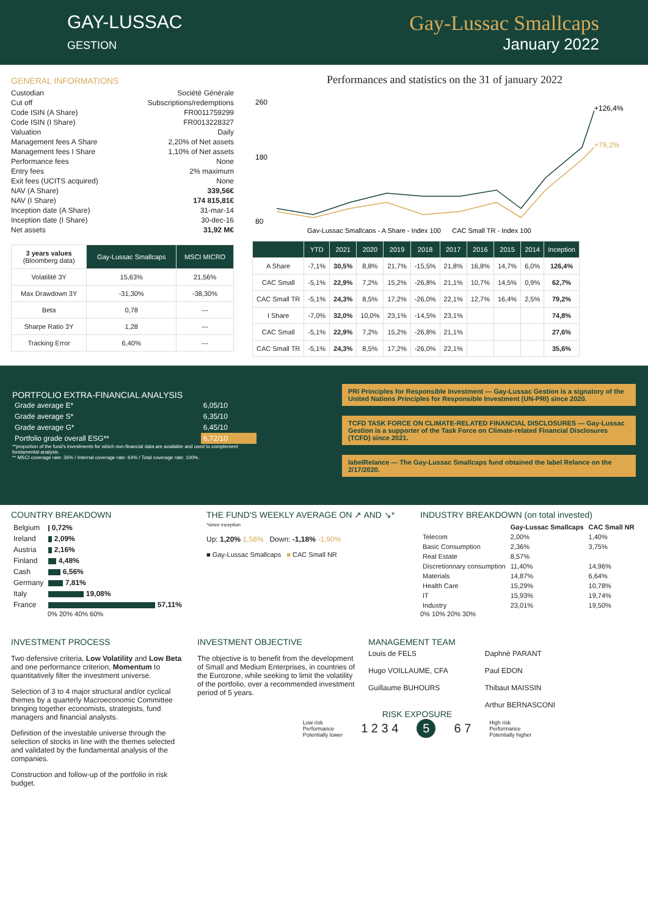GAY-LUSSAC
GESTION
Gay-Lussac Smallcaps
January 2022
GENERAL INFORMATIONS
| Custodian | Société Générale |
| Cut off | Subscriptions/redemptions |
| Code ISIN (A Share) | FR0011759299 |
| Code ISIN (I Share) | FR0013228327 |
| Valuation | Daily |
| Management fees A Share | 2,20% of Net assets |
| Management fees I Share | 1,10% of Net assets |
| Performance fees | None |
| Entry fees | 2% maximum |
| Exit fees (UCITS acquired) | None |
| NAV (A Share) | 339,56€ |
| NAV (I Share) | 174 815,81€ |
| Inception date (A Share) | 31-mar-14 |
| Inception date (I Share) | 30-dec-16 |
| Net assets | 31,92 M€ |
| 3 years values (Bloomberg data) | Gay-Lussac Smallcaps | MSCI MICRO |
| Volatilité 3Y | 15,63% | 21,56% |
| Max Drawdown 3Y | -31,30% | -38,30% |
| Beta | 0,78 | --- |
| Sharpe Ratio 3Y | 1,28 | --- |
| Tracking Error | 6,40% | --- |
Performances and statistics on the 31 of january 2022
260
180
80
+126,4%
+79,2%
Gay-Lussac Smallcaps - A Share - Index 100 CAC Small TR - Index 100
| | YTD | 2021 | 2020 | 2019 | 2018 | 2017 | 2016 | 2015 | 2014 | Inception |
| --- | --- | --- | --- | --- | --- | --- | --- | --- | --- | --- |
| A Share | -7,1% | 30,5% | 8,8% | 21,7% | -15,5% | 21,8% | 16,8% | 14,7% | 6,0% | 126,4% |
| CAC Small | -5,1% | 22,9% | 7,2% | 15,2% | -26,8% | 21,1% | 10,7% | 14,5% | 0,9% | 62,7% |
| CAC Small TR | -5,1% | 24,3% | 8,5% | 17,2% | -26,0% | 22,1% | 12,7% | 16,4% | 2,5% | 79,2% |
| I Share | -7,0% | 32,0% | 10,0% | 23,1% | -14,5% | 23,1% | | | | 74,8% |
| CAC Small | -5,1% | 22,9% | 7,2% | 15,2% | -26,8% | 21,1% | | | | 27,6% |
| CAC Small TR | -5,1% | 24,3% | 8,5% | 17,2% | -26,0% | 22,1% | | | | 35,6% |
PORTFOLIO EXTRA-FINANCIAL ANALYSIS
| Grade average E* | 6,05/10 |
| Grade average S* | 6,35/10 |
| Grade average G* | 6,45/10 |
| Portfolio grade overall ESG** | 6,72/10 |
**proportion of the fund's investments for which non-financial data are available and used to complement fondamental analysis.
** MSCI coverage rate: 36% / Internal coverage rate: 64% / Total coverage rate: 100%.
PRI Principles for Responsible Investment — Gay-Lussac Gestion is a signatory of the United Nations Principles for Responsible Investment (UN-PRI) since 2020.
TCFD TASK FORCE ON CLIMATE-RELATED FINANCIAL DISCLOSURES — Gay-Lussac Gestion is a supporter of the Task Force on Climate-related Financial Disclosures (TCFD) since 2021.
labelRelance — The Gay-Lussac Smallcaps fund obtained the label Relance on the 2/17/2020.
COUNTRY BREAKDOWN
| Belgium | 0,72% |
| Ireland | 2,09% |
| Austria | 2,16% |
| Finland | 4,48% |
| Cash | 6,56% |
| Germany | 7,81% |
| Italy | 19,08% |
| France | 57,11% |
0% 20% 40% 60%
THE FUND'S WEEKLY AVERAGE ON ↗ AND ↘*
*since inception
Up: 1,20% 1,58% Down: -1,18% -1,90%
■ Gay-Lussac Smallcaps ■ CAC Small NR
INDUSTRY BREAKDOWN (on total invested)
| | Gay-Lussac Smallcaps | CAC Small NR |
| --- | --- | --- |
| Telecom | 2,00% | 1,40% |
| Basic Consumption | 2,36% | 3,75% |
| Real Estate | 8,57% | |
| Discretionnary consumption | 11,40% | 14,96% |
| Materials | 14,87% | 6,64% |
| Health Care | 15,29% | 10,78% |
| IT | 15,93% | 19,74% |
| Industry | 23,01% | 19,50% |
0% 10% 20% 30%
INVESTMENT PROCESS
Two defensive criteria, Low Volatility and Low Beta and one performance criterion, Momentum to quantitatively filter the investment universe.
Selection of 3 to 4 major structural and/or cyclical themes by a quarterly Macroeconomic Committee bringing together economists, strategists, fund managers and financial analysts.
Definition of the investable universe through the selection of stocks in line with the themes selected and validated by the fundamental analysis of the companies.
Construction and follow-up of the portfolio in risk budget.
INVESTMENT OBJECTIVE
The objective is to benefit from the development of Small and Medium Enterprises, in countries of the Eurozone, while seeking to limit the volatility of the portfolio, over a recommended investment period of 5 years.
MANAGEMENT TEAM
Louis de FELS
Hugo VOILLAUME, CFA
Guillaume BUHOURS
Daphné PARANT
Paul EDON
Thibaut MAISSIN
Arthur BERNASCONI
RISK EXPOSURE
Low risk
Performance
Potentially lower 1 2 3 4 5 6 7 High risk
Performance
Potentially higher